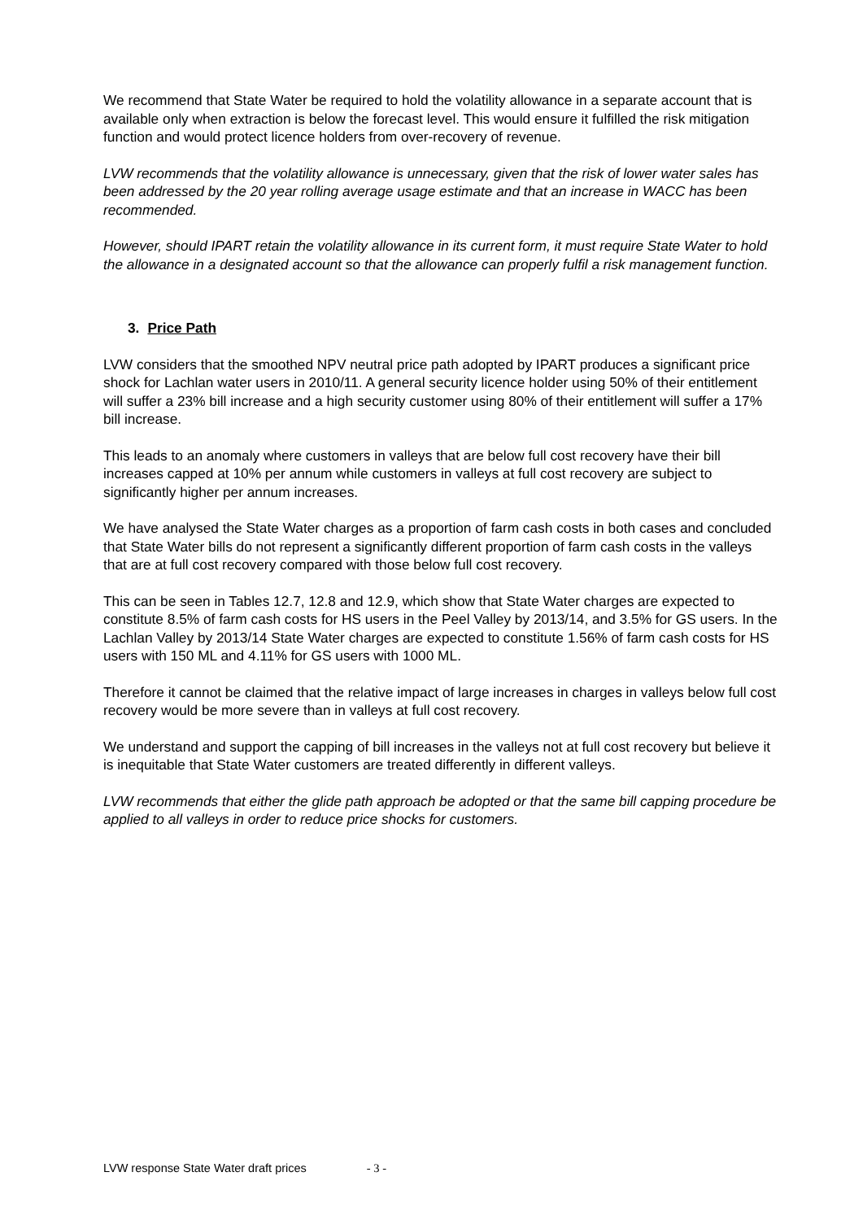We recommend that State Water be required to hold the volatility allowance in a separate account that is available only when extraction is below the forecast level. This would ensure it fulfilled the risk mitigation function and would protect licence holders from over-recovery of revenue.
LVW recommends that the volatility allowance is unnecessary, given that the risk of lower water sales has been addressed by the 20 year rolling average usage estimate and that an increase in WACC has been recommended.
However, should IPART retain the volatility allowance in its current form, it must require State Water to hold the allowance in a designated account so that the allowance can properly fulfil a risk management function.
3. Price Path
LVW considers that the smoothed NPV neutral price path adopted by IPART produces a significant price shock for Lachlan water users in 2010/11. A general security licence holder using 50% of their entitlement will suffer a 23% bill increase and a high security customer using 80% of their entitlement will suffer a 17% bill increase.
This leads to an anomaly where customers in valleys that are below full cost recovery have their bill increases capped at 10% per annum while customers in valleys at full cost recovery are subject to significantly higher per annum increases.
We have analysed the State Water charges as a proportion of farm cash costs in both cases and concluded that State Water bills do not represent a significantly different proportion of farm cash costs in the valleys that are at full cost recovery compared with those below full cost recovery.
This can be seen in Tables 12.7, 12.8 and 12.9, which show that State Water charges are expected to constitute 8.5% of farm cash costs for HS users in the Peel Valley by 2013/14, and 3.5% for GS users. In the Lachlan Valley by 2013/14 State Water charges are expected to constitute 1.56% of farm cash costs for HS users with 150 ML and 4.11% for GS users with 1000 ML.
Therefore it cannot be claimed that the relative impact of large increases in charges in valleys below full cost recovery would be more severe than in valleys at full cost recovery.
We understand and support the capping of bill increases in the valleys not at full cost recovery but believe it is inequitable that State Water customers are treated differently in different valleys.
LVW recommends that either the glide path approach be adopted or that the same bill capping procedure be applied to all valleys in order to reduce price shocks for customers.
LVW response State Water draft prices - 3 -